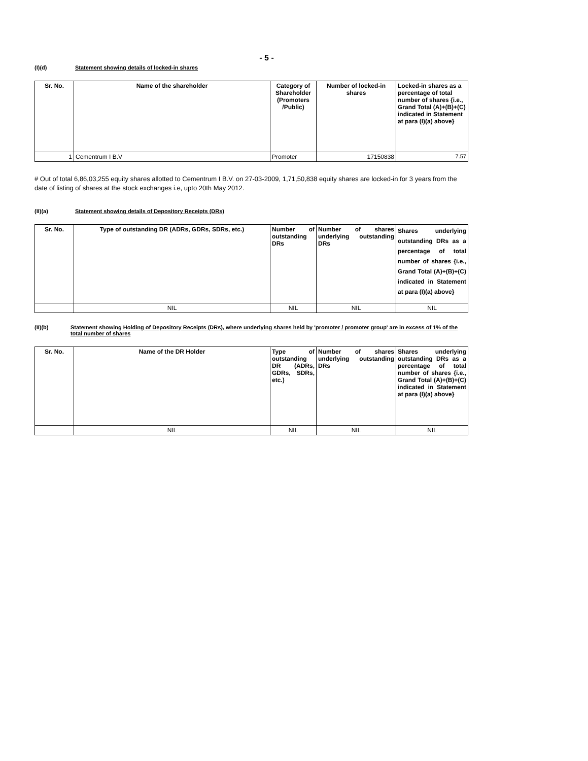- 5 -
(I)(d) Statement showing details of locked-in shares
| Sr. No. | Name of the shareholder | Category of Shareholder (Promoters /Public) | Number of locked-in shares | Locked-in shares as a percentage of total number of shares {i.e., Grand Total (A)+(B)+(C) indicated in Statement at para (I)(a) above} |
| --- | --- | --- | --- | --- |
| 1 | Cementrum I B.V | Promoter | 17150838 | 7.57 |
# Out of total 6,86,03,255 equity shares allotted to Cementrum I B.V. on 27-03-2009, 1,71,50,838 equity shares are locked-in for 3 years from the date of listing of shares at the stock exchanges i.e, upto 20th May 2012.
(II)(a) Statement showing details of Depository Receipts (DRs)
| Sr. No. | Type of outstanding DR (ADRs, GDRs, SDRs, etc.) | Number of outstanding DRs | Number of shares underlying outstanding DRs | Shares underlying outstanding DRs as a percentage of total number of shares {i.e., Grand Total (A)+(B)+(C) indicated in Statement at para (I)(a) above} |
| --- | --- | --- | --- | --- |
| | NIL | NIL | NIL | NIL |
(II)(b) Statement showing Holding of Depository Receipts (DRs), where underlying shares held by 'promoter / promoter group' are in excess of 1% of the total number of shares
| Sr. No. | Name of the DR Holder | Type of outstanding DR (ADRs, GDRs, SDRs, etc.) | Number of shares underlying outstanding DRs | Shares underlying outstanding DRs as a percentage of total number of shares {i.e., Grand Total (A)+(B)+(C) indicated in Statement at para (I)(a) above} |
| --- | --- | --- | --- | --- |
| | NIL | NIL | NIL | NIL |